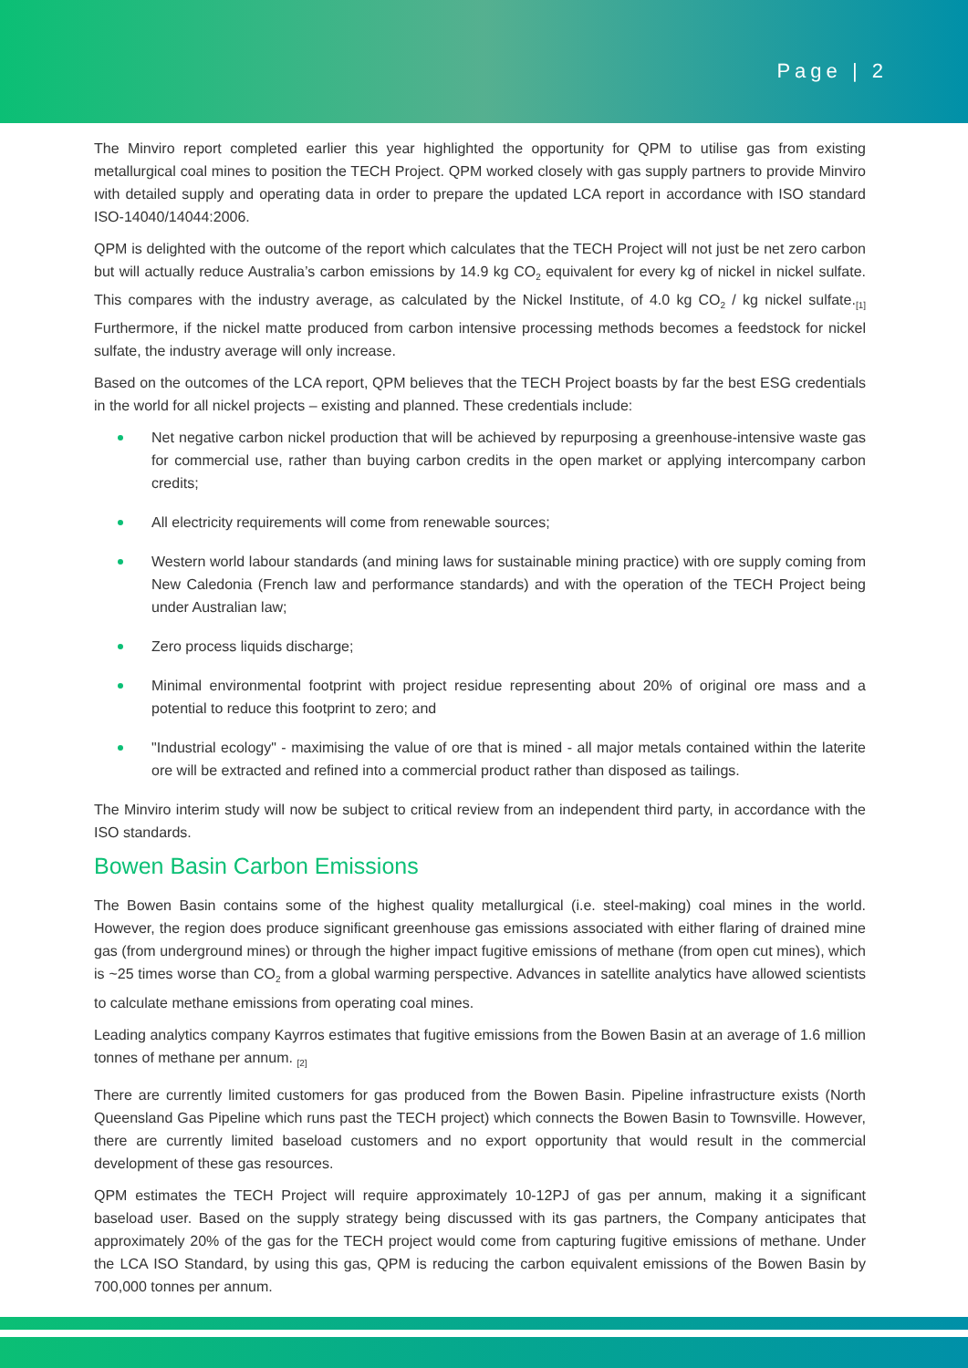Page | 2
The Minviro report completed earlier this year highlighted the opportunity for QPM to utilise gas from existing metallurgical coal mines to position the TECH Project. QPM worked closely with gas supply partners to provide Minviro with detailed supply and operating data in order to prepare the updated LCA report in accordance with ISO standard ISO-14040/14044:2006.
QPM is delighted with the outcome of the report which calculates that the TECH Project will not just be net zero carbon but will actually reduce Australia’s carbon emissions by 14.9 kg CO<sub>2</sub> equivalent for every kg of nickel in nickel sulfate. This compares with the industry average, as calculated by the Nickel Institute, of 4.0 kg CO<sub>2</sub> / kg nickel sulfate.<sub>[1]</sub> Furthermore, if the nickel matte produced from carbon intensive processing methods becomes a feedstock for nickel sulfate, the industry average will only increase.
Based on the outcomes of the LCA report, QPM believes that the TECH Project boasts by far the best ESG credentials in the world for all nickel projects – existing and planned. These credentials include:
Net negative carbon nickel production that will be achieved by repurposing a greenhouse-intensive waste gas for commercial use, rather than buying carbon credits in the open market or applying intercompany carbon credits;
All electricity requirements will come from renewable sources;
Western world labour standards (and mining laws for sustainable mining practice) with ore supply coming from New Caledonia (French law and performance standards) and with the operation of the TECH Project being under Australian law;
Zero process liquids discharge;
Minimal environmental footprint with project residue representing about 20% of original ore mass and a potential to reduce this footprint to zero; and
"Industrial ecology" - maximising the value of ore that is mined - all major metals contained within the laterite ore will be extracted and refined into a commercial product rather than disposed as tailings.
The Minviro interim study will now be subject to critical review from an independent third party, in accordance with the ISO standards.
Bowen Basin Carbon Emissions
The Bowen Basin contains some of the highest quality metallurgical (i.e. steel-making) coal mines in the world. However, the region does produce significant greenhouse gas emissions associated with either flaring of drained mine gas (from underground mines) or through the higher impact fugitive emissions of methane (from open cut mines), which is ~25 times worse than CO<sub>2</sub> from a global warming perspective. Advances in satellite analytics have allowed scientists to calculate methane emissions from operating coal mines.
Leading analytics company Kayrros estimates that fugitive emissions from the Bowen Basin at an average of 1.6 million tonnes of methane per annum. <sub>[2]</sub>
There are currently limited customers for gas produced from the Bowen Basin. Pipeline infrastructure exists (North Queensland Gas Pipeline which runs past the TECH project) which connects the Bowen Basin to Townsville. However, there are currently limited baseload customers and no export opportunity that would result in the commercial development of these gas resources.
QPM estimates the TECH Project will require approximately 10-12PJ of gas per annum, making it a significant baseload user. Based on the supply strategy being discussed with its gas partners, the Company anticipates that approximately 20% of the gas for the TECH project would come from capturing fugitive emissions of methane. Under the LCA ISO Standard, by using this gas, QPM is reducing the carbon equivalent emissions of the Bowen Basin by 700,000 tonnes per annum.